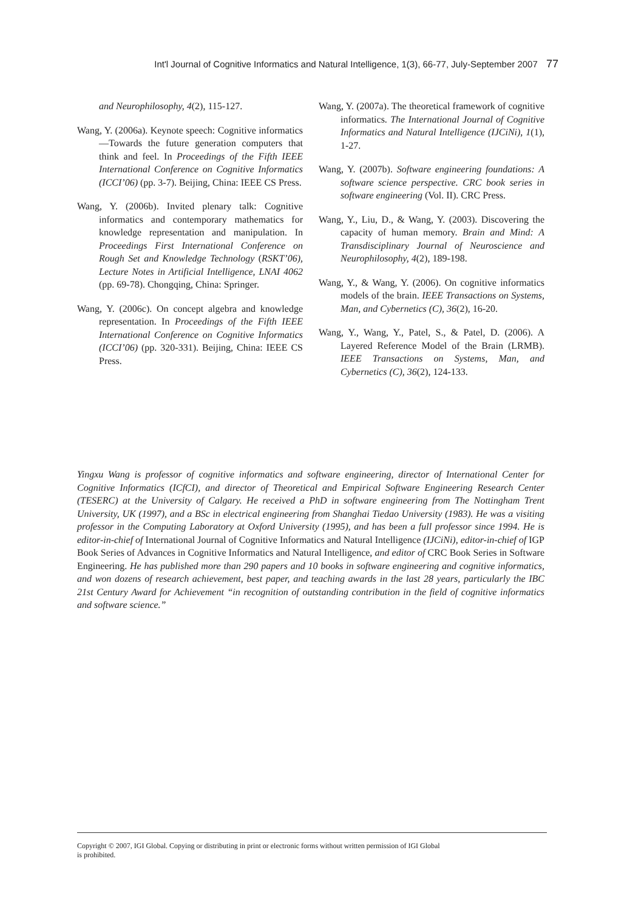Int'l Journal of Cognitive Informatics and Natural Intelligence, 1(3), 66-77, July-September 2007 77
and Neurophilosophy, 4(2), 115-127.
Wang, Y. (2006a). Keynote speech: Cognitive informatics—Towards the future generation computers that think and feel. In Proceedings of the Fifth IEEE International Conference on Cognitive Informatics (ICCI’06) (pp. 3-7). Beijing, China: IEEE CS Press.
Wang, Y. (2006b). Invited plenary talk: Cognitive informatics and contemporary mathematics for knowledge representation and manipulation. In Proceedings First International Conference on Rough Set and Knowledge Technology (RSKT’06), Lecture Notes in Artificial Intelligence, LNAI 4062 (pp. 69-78). Chongqing, China: Springer.
Wang, Y. (2006c). On concept algebra and knowledge representation. In Proceedings of the Fifth IEEE International Conference on Cognitive Informatics (ICCI’06) (pp. 320-331). Beijing, China: IEEE CS Press.
Wang, Y. (2007a). The theoretical framework of cognitive informatics. The International Journal of Cognitive Informatics and Natural Intelligence (IJCiNi), 1(1), 1-27.
Wang, Y. (2007b). Software engineering foundations: A software science perspective. CRC book series in software engineering (Vol. II). CRC Press.
Wang, Y., Liu, D., & Wang, Y. (2003). Discovering the capacity of human memory. Brain and Mind: A Transdisciplinary Journal of Neuroscience and Neurophilosophy, 4(2), 189-198.
Wang, Y., & Wang, Y. (2006). On cognitive informatics models of the brain. IEEE Transactions on Systems, Man, and Cybernetics (C), 36(2), 16-20.
Wang, Y., Wang, Y., Patel, S., & Patel, D. (2006). A Layered Reference Model of the Brain (LRMB). IEEE Transactions on Systems, Man, and Cybernetics (C), 36(2), 124-133.
Yingxu Wang is professor of cognitive informatics and software engineering, director of International Center for Cognitive Informatics (ICfCI), and director of Theoretical and Empirical Software Engineering Research Center (TESERC) at the University of Calgary. He received a PhD in software engineering from The Nottingham Trent University, UK (1997), and a BSc in electrical engineering from Shanghai Tiedao University (1983). He was a visiting professor in the Computing Laboratory at Oxford University (1995), and has been a full professor since 1994. He is editor-in-chief of International Journal of Cognitive Informatics and Natural Intelligence (IJCiNi), editor-in-chief of IGP Book Series of Advances in Cognitive Informatics and Natural Intelligence, and editor of CRC Book Series in Software Engineering. He has published more than 290 papers and 10 books in software engineering and cognitive informatics, and won dozens of research achievement, best paper, and teaching awards in the last 28 years, particularly the IBC 21st Century Award for Achievement “in recognition of outstanding contribution in the field of cognitive informatics and software science.”
Copyright © 2007, IGI Global. Copying or distributing in print or electronic forms without written permission of IGI Global
is prohibited.